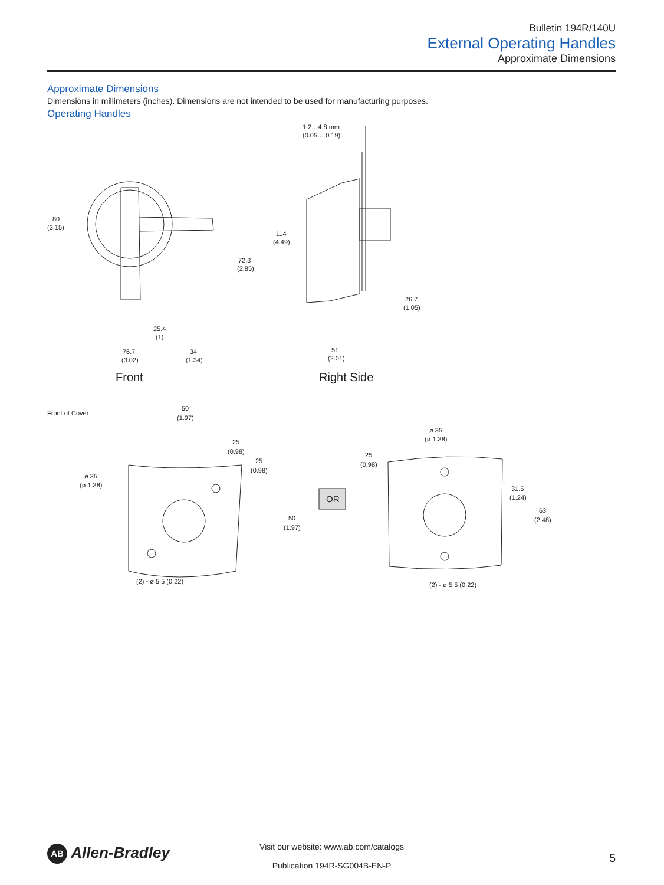Bulletin 194R/140U
External Operating Handles
Approximate Dimensions
Approximate Dimensions
Dimensions in millimeters (inches). Dimensions are not intended to be used for manufacturing purposes.
Operating Handles
1.2…4.8 mm
(0.05… 0.19)
80
(3.15)
114
(4.49)
72.3
(2.85)
26.7
(1.05)
25.4
(1)
76.7
(3.02)
34
(1.34)
51
(2.01)
Front of Cover
50
(1.97)
25
(0.98)
25
(0.98)
ø 35
(ø 1.38)
50
(1.97)
(2) - ø 5.5 (0.22)
ø 35
(ø 1.38)
25
(0.98)
31.5
(1.24)
63
(2.48)
(2) - ø 5.5 (0.22)
Front
Right Side
OR
AB Allen-Bradley
Visit our website: www.ab.com/catalogs
Publication 194R-SG004B-EN-P
5